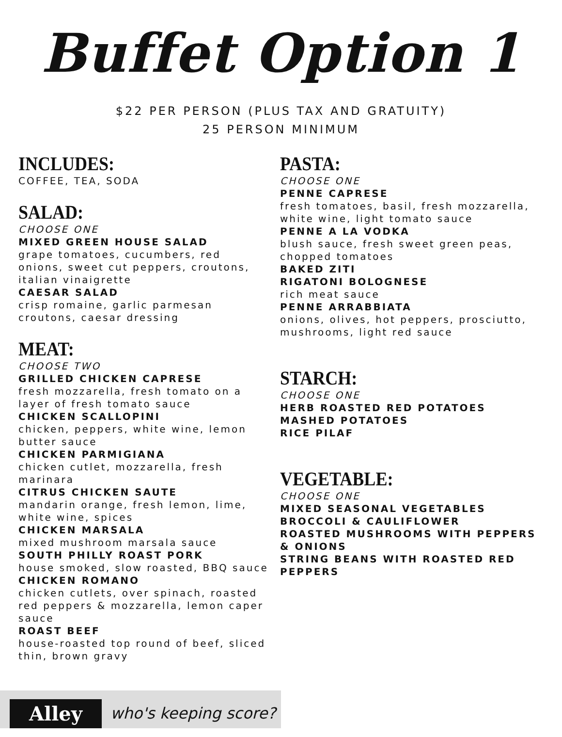Buffet Option 1
$22 PER PERSON (PLUS TAX AND GRATUITY)
25 PERSON MINIMUM
INCLUDES:
COFFEE, TEA, SODA
SALAD:
CHOOSE ONE
MIXED GREEN HOUSE SALAD
grape tomatoes, cucumbers, red onions, sweet cut peppers, croutons, italian vinaigrette
CAESAR SALAD
crisp romaine, garlic parmesan croutons, caesar dressing
MEAT:
CHOOSE TWO
GRILLED CHICKEN CAPRESE
fresh mozzarella, fresh tomato on a layer of fresh tomato sauce
CHICKEN SCALLOPINI
chicken, peppers, white wine, lemon butter sauce
CHICKEN PARMIGIANA
chicken cutlet, mozzarella, fresh marinara
CITRUS CHICKEN SAUTE
mandarin orange, fresh lemon, lime, white wine, spices
CHICKEN MARSALA
mixed mushroom marsala sauce
SOUTH PHILLY ROAST PORK
house smoked, slow roasted, BBQ sauce
CHICKEN ROMANO
chicken cutlets, over spinach, roasted red peppers & mozzarella, lemon caper sauce
ROAST BEEF
house-roasted top round of beef, sliced thin, brown gravy
PASTA:
CHOOSE ONE
PENNE CAPRESE
fresh tomatoes, basil, fresh mozzarella, white wine, light tomato sauce
PENNE A LA VODKA
blush sauce, fresh sweet green peas, chopped tomatoes
BAKED ZITI
RIGATONI BOLOGNESE
rich meat sauce
PENNE ARRABBIATA
onions, olives, hot peppers, prosciutto, mushrooms, light red sauce
STARCH:
CHOOSE ONE
HERB ROASTED RED POTATOES
MASHED POTATOES
RICE PILAF
VEGETABLE:
CHOOSE ONE
MIXED SEASONAL VEGETABLES
BROCCOLI & CAULIFLOWER
ROASTED MUSHROOMS WITH PEPPERS & ONIONS
STRING BEANS WITH ROASTED RED PEPPERS
Alley who's keeping score?